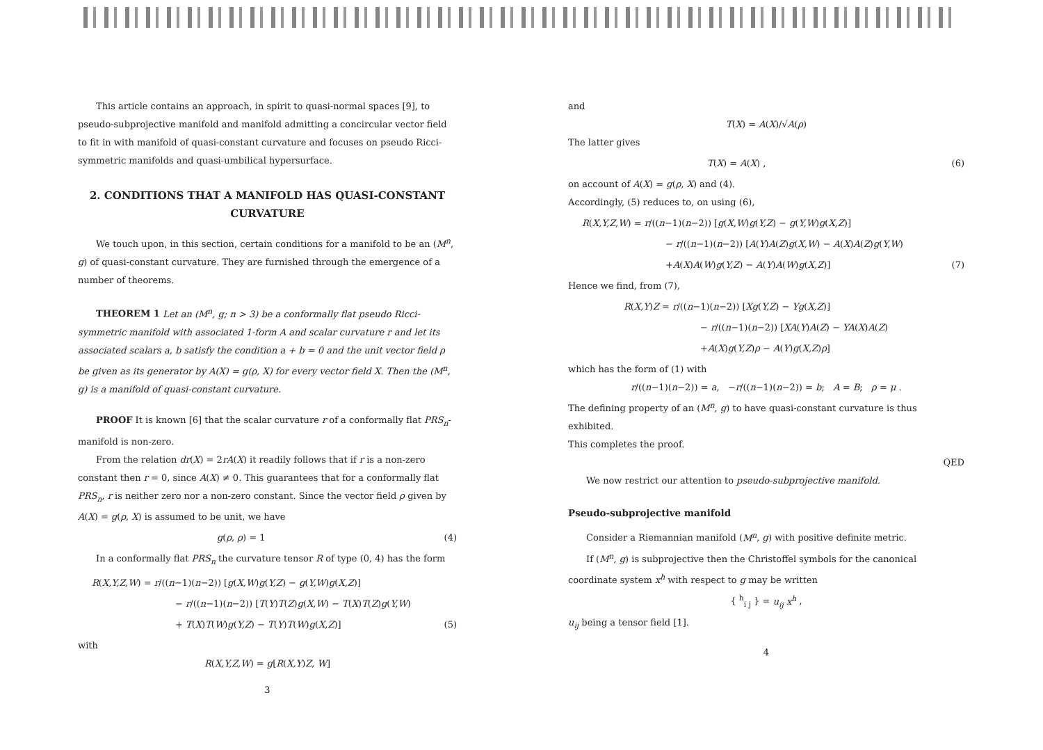This article contains an approach, in spirit to quasi-normal spaces [9], to pseudo-subprojective manifold and manifold admitting a concircular vector field to fit in with manifold of quasi-constant curvature and focuses on pseudo Ricci-symmetric manifolds and quasi-umbilical hypersurface.
2. CONDITIONS THAT A MANIFOLD HAS QUASI-CONSTANT CURVATURE
We touch upon, in this section, certain conditions for a manifold to be an (M<sup>n</sup>, g) of quasi-constant curvature. They are furnished through the emergence of a number of theorems.
THEOREM 1 Let an (M<sup>n</sup>, g; n > 3) be a conformally flat pseudo Ricci-symmetric manifold with associated 1-form A and scalar curvature r and let its associated scalars a, b satisfy the condition a + b = 0 and the unit vector field ρ be given as its generator by A(X) = g(ρ, X) for every vector field X. Then the (M<sup>n</sup>, g) is a manifold of quasi-constant curvature.
PROOF It is known [6] that the scalar curvature r of a conformally flat PRS<sub>n</sub>-manifold is non-zero.
From the relation dr(X) = 2rA(X) it readily follows that if r is a non-zero constant then r = 0, since A(X) ≠ 0. This guarantees that for a conformally flat PRS<sub>n</sub>, r is neither zero nor a non-zero constant. Since the vector field ρ given by A(X) = g(ρ, X) is assumed to be unit, we have
g(ρ, ρ) = 1 (4)
In a conformally flat PRS<sub>n</sub> the curvature tensor R of type (0, 4) has the form
R(X,Y,Z,W) = r/((n−1)(n−2)) [g(X,W)g(Y,Z) − g(Y,W)g(X,Z)]
− r/((n−1)(n−2)) [T(Y)T(Z)g(X,W) − T(X)T(Z)g(Y,W)
+ T(X)T(W)g(Y,Z) − T(Y)T(W)g(X,Z)] (5)
with
R(X,Y,Z,W) = g[R(X,Y)Z, W]
3
and
T(X) = A(X)/√A(ρ)
The latter gives
T(X) = A(X) , (6)
on account of A(X) = g(ρ, X) and (4).
Accordingly, (5) reduces to, on using (6),
R(X,Y,Z,W) = r/((n−1)(n−2)) [g(X,W)g(Y,Z) − g(Y,W)g(X,Z)]
− r/((n−1)(n−2)) [A(Y)A(Z)g(X,W) − A(X)A(Z)g(Y,W)
+A(X)A(W)g(Y,Z) − A(Y)A(W)g(X,Z)] (7)
Hence we find, from (7),
R(X,Y)Z = r/((n−1)(n−2)) [Xg(Y,Z) − Yg(X,Z)]
− r/((n−1)(n−2)) [XA(Y)A(Z) − YA(X)A(Z)
+A(X)g(Y,Z)ρ − A(Y)g(X,Z)ρ]
which has the form of (1) with
r/((n−1)(n−2)) = a, −r/((n−1)(n−2)) = b; A = B; ρ = μ .
The defining property of an (M<sup>n</sup>, g) to have quasi-constant curvature is thus exhibited.
This completes the proof.
QED
We now restrict our attention to pseudo-subprojective manifold.
Pseudo-subprojective manifold
Consider a Riemannian manifold (M<sup>n</sup>, g) with positive definite metric.
If (M<sup>n</sup>, g) is subprojective then the Christoffel symbols for the canonical coordinate system x<sup>h</sup> with respect to g may be written
{ <sup>h</sup><sub>i j</sub> } = u<sub>ij</sub> x<sup>h</sup> ,
u<sub>ij</sub> being a tensor field [1].
4